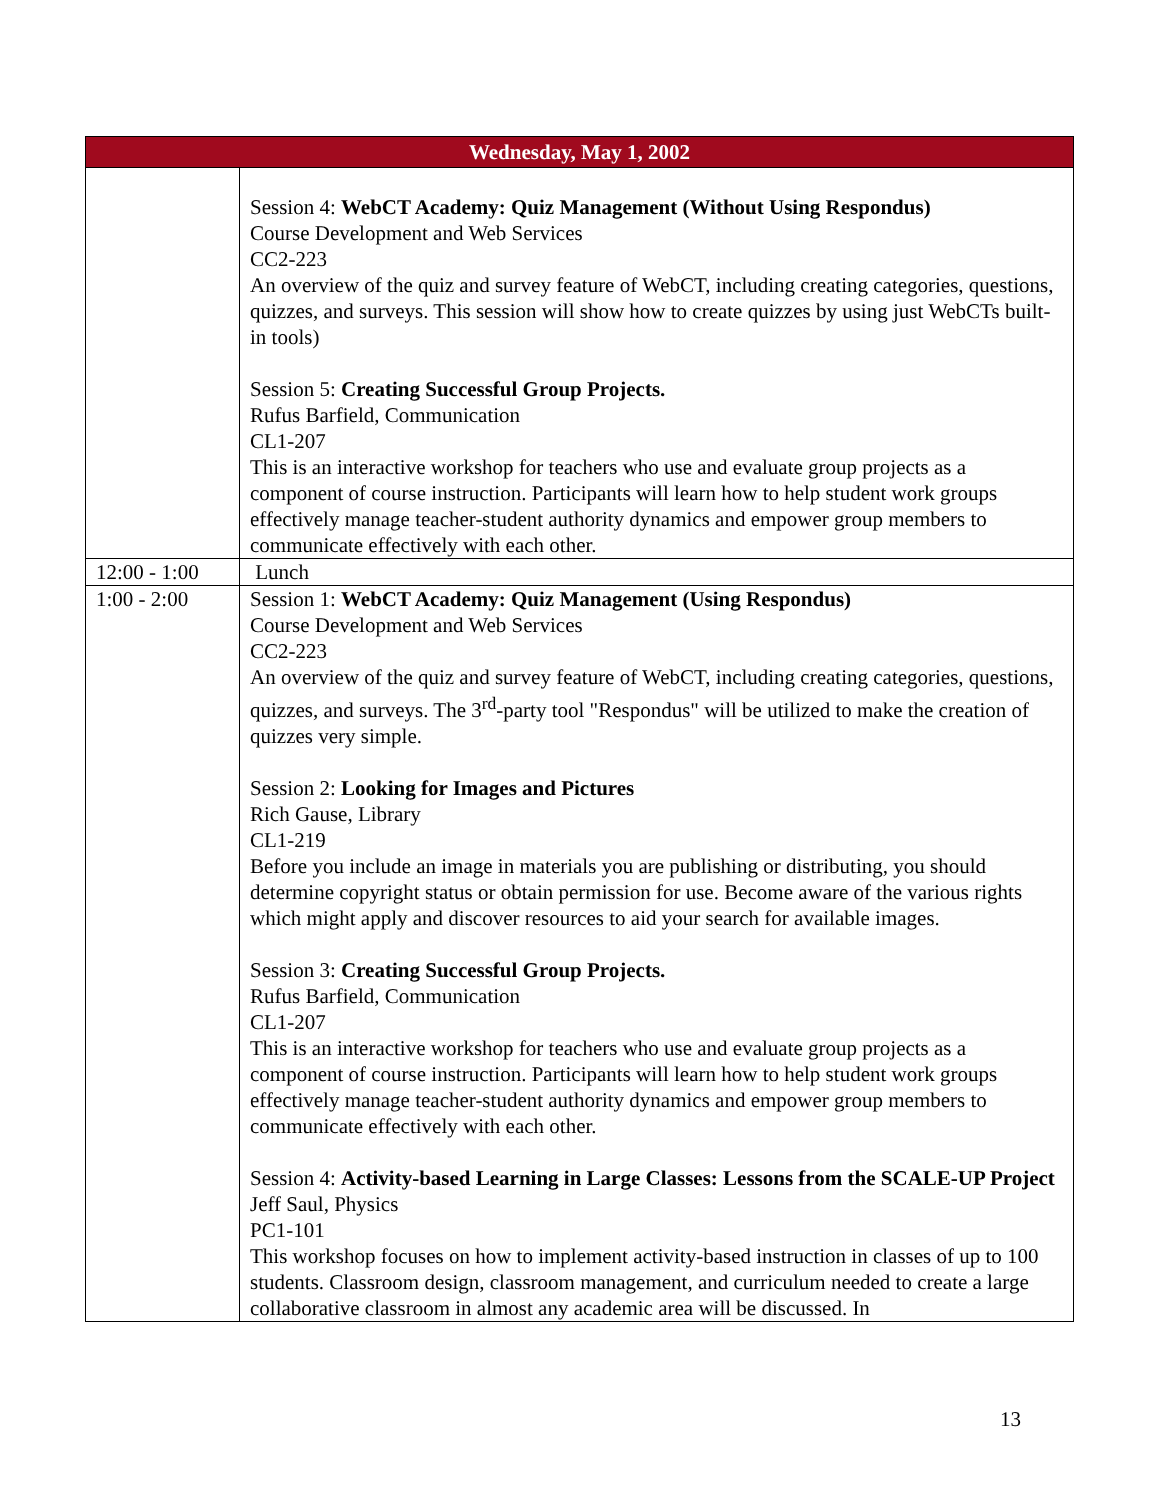| Wednesday, May 1, 2002 | |
| --- | --- |
| | Session 4: WebCT Academy: Quiz Management (Without Using Respondus) Course Development and Web Services CC2-223 An overview of the quiz and survey feature of WebCT, including creating categories, questions, quizzes, and surveys. This session will show how to create quizzes by using just WebCTs built-in tools) Session 5: Creating Successful Group Projects. Rufus Barfield, Communication CL1-207 This is an interactive workshop for teachers who use and evaluate group projects as a component of course instruction. Participants will learn how to help student work groups effectively manage teacher-student authority dynamics and empower group members to communicate effectively with each other. |
| 12:00 - 1:00 | Lunch |
| 1:00 - 2:00 | Session 1: WebCT Academy: Quiz Management (Using Respondus) Course Development and Web Services CC2-223 An overview of the quiz and survey feature of WebCT, including creating categories, questions, quizzes, and surveys. The 3<sup>rd</sup>-party tool "Respondus" will be utilized to make the creation of quizzes very simple. Session 2: Looking for Images and Pictures Rich Gause, Library CL1-219 Before you include an image in materials you are publishing or distributing, you should determine copyright status or obtain permission for use. Become aware of the various rights which might apply and discover resources to aid your search for available images. Session 3: Creating Successful Group Projects. Rufus Barfield, Communication CL1-207 This is an interactive workshop for teachers who use and evaluate group projects as a component of course instruction. Participants will learn how to help student work groups effectively manage teacher-student authority dynamics and empower group members to communicate effectively with each other. Session 4: Activity-based Learning in Large Classes: Lessons from the SCALE-UP Project Jeff Saul, Physics PC1-101 This workshop focuses on how to implement activity-based instruction in classes of up to 100 students. Classroom design, classroom management, and curriculum needed to create a large collaborative classroom in almost any academic area will be discussed. In |
13